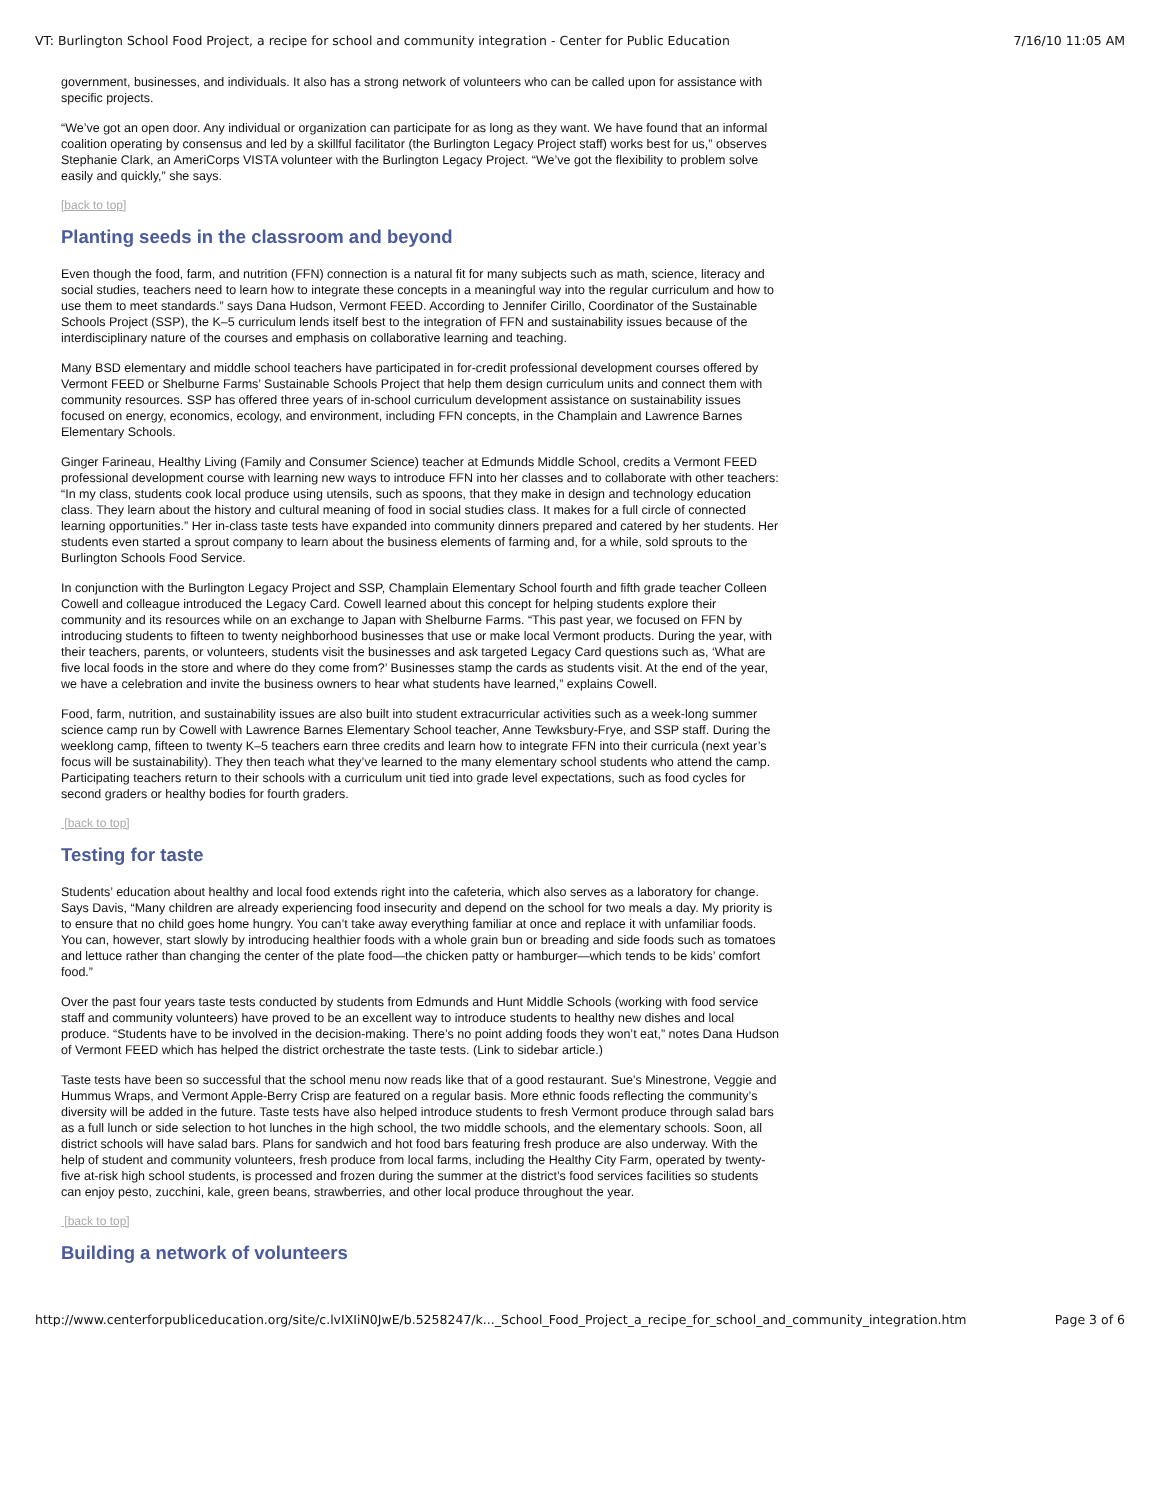VT: Burlington School Food Project, a recipe for school and community integration - Center for Public Education 7/16/10 11:05 AM
government, businesses, and individuals. It also has a strong network of volunteers who can be called upon for assistance with specific projects.
“We’ve got an open door. Any individual or organization can participate for as long as they want. We have found that an informal coalition operating by consensus and led by a skillful facilitator (the Burlington Legacy Project staff) works best for us,” observes Stephanie Clark, an AmeriCorps VISTA volunteer with the Burlington Legacy Project. “We’ve got the flexibility to problem solve easily and quickly,” she says.
[back to top]
Planting seeds in the classroom and beyond
Even though the food, farm, and nutrition (FFN) connection is a natural fit for many subjects such as math, science, literacy and social studies, teachers need to learn how to integrate these concepts in a meaningful way into the regular curriculum and how to use them to meet standards.” says Dana Hudson, Vermont FEED. According to Jennifer Cirillo, Coordinator of the Sustainable Schools Project (SSP), the K–5 curriculum lends itself best to the integration of FFN and sustainability issues because of the interdisciplinary nature of the courses and emphasis on collaborative learning and teaching.
Many BSD elementary and middle school teachers have participated in for-credit professional development courses offered by Vermont FEED or Shelburne Farms’ Sustainable Schools Project that help them design curriculum units and connect them with community resources. SSP has offered three years of in-school curriculum development assistance on sustainability issues focused on energy, economics, ecology, and environment, including FFN concepts, in the Champlain and Lawrence Barnes Elementary Schools.
Ginger Farineau, Healthy Living (Family and Consumer Science) teacher at Edmunds Middle School, credits a Vermont FEED professional development course with learning new ways to introduce FFN into her classes and to collaborate with other teachers: “In my class, students cook local produce using utensils, such as spoons, that they make in design and technology education class. They learn about the history and cultural meaning of food in social studies class. It makes for a full circle of connected learning opportunities.” Her in-class taste tests have expanded into community dinners prepared and catered by her students. Her students even started a sprout company to learn about the business elements of farming and, for a while, sold sprouts to the Burlington Schools Food Service.
In conjunction with the Burlington Legacy Project and SSP, Champlain Elementary School fourth and fifth grade teacher Colleen Cowell and colleague introduced the Legacy Card. Cowell learned about this concept for helping students explore their community and its resources while on an exchange to Japan with Shelburne Farms. “This past year, we focused on FFN by introducing students to fifteen to twenty neighborhood businesses that use or make local Vermont products. During the year, with their teachers, parents, or volunteers, students visit the businesses and ask targeted Legacy Card questions such as, ‘What are five local foods in the store and where do they come from?’ Businesses stamp the cards as students visit. At the end of the year, we have a celebration and invite the business owners to hear what students have learned,” explains Cowell.
Food, farm, nutrition, and sustainability issues are also built into student extracurricular activities such as a week-long summer science camp run by Cowell with Lawrence Barnes Elementary School teacher, Anne Tewksbury-Frye, and SSP staff. During the weeklong camp, fifteen to twenty K–5 teachers earn three credits and learn how to integrate FFN into their curricula (next year’s focus will be sustainability). They then teach what they’ve learned to the many elementary school students who attend the camp. Participating teachers return to their schools with a curriculum unit tied into grade level expectations, such as food cycles for second graders or healthy bodies for fourth graders.
[back to top]
Testing for taste
Students’ education about healthy and local food extends right into the cafeteria, which also serves as a laboratory for change. Says Davis, “Many children are already experiencing food insecurity and depend on the school for two meals a day. My priority is to ensure that no child goes home hungry. You can’t take away everything familiar at once and replace it with unfamiliar foods. You can, however, start slowly by introducing healthier foods with a whole grain bun or breading and side foods such as tomatoes and lettuce rather than changing the center of the plate food—the chicken patty or hamburger—which tends to be kids’ comfort food.”
Over the past four years taste tests conducted by students from Edmunds and Hunt Middle Schools (working with food service staff and community volunteers) have proved to be an excellent way to introduce students to healthy new dishes and local produce. “Students have to be involved in the decision-making. There’s no point adding foods they won’t eat,” notes Dana Hudson of Vermont FEED which has helped the district orchestrate the taste tests. (Link to sidebar article.)
Taste tests have been so successful that the school menu now reads like that of a good restaurant. Sue’s Minestrone, Veggie and Hummus Wraps, and Vermont Apple-Berry Crisp are featured on a regular basis. More ethnic foods reflecting the community’s diversity will be added in the future. Taste tests have also helped introduce students to fresh Vermont produce through salad bars as a full lunch or side selection to hot lunches in the high school, the two middle schools, and the elementary schools. Soon, all district schools will have salad bars. Plans for sandwich and hot food bars featuring fresh produce are also underway. With the help of student and community volunteers, fresh produce from local farms, including the Healthy City Farm, operated by twenty-five at-risk high school students, is processed and frozen during the summer at the district’s food services facilities so students can enjoy pesto, zucchini, kale, green beans, strawberries, and other local produce throughout the year.
[back to top]
Building a network of volunteers
http://www.centerforpubliceducation.org/site/c.lvIXIiN0JwE/b.5258247/k..._School_Food_Project_a_recipe_for_school_and_community_integration.htm Page 3 of 6